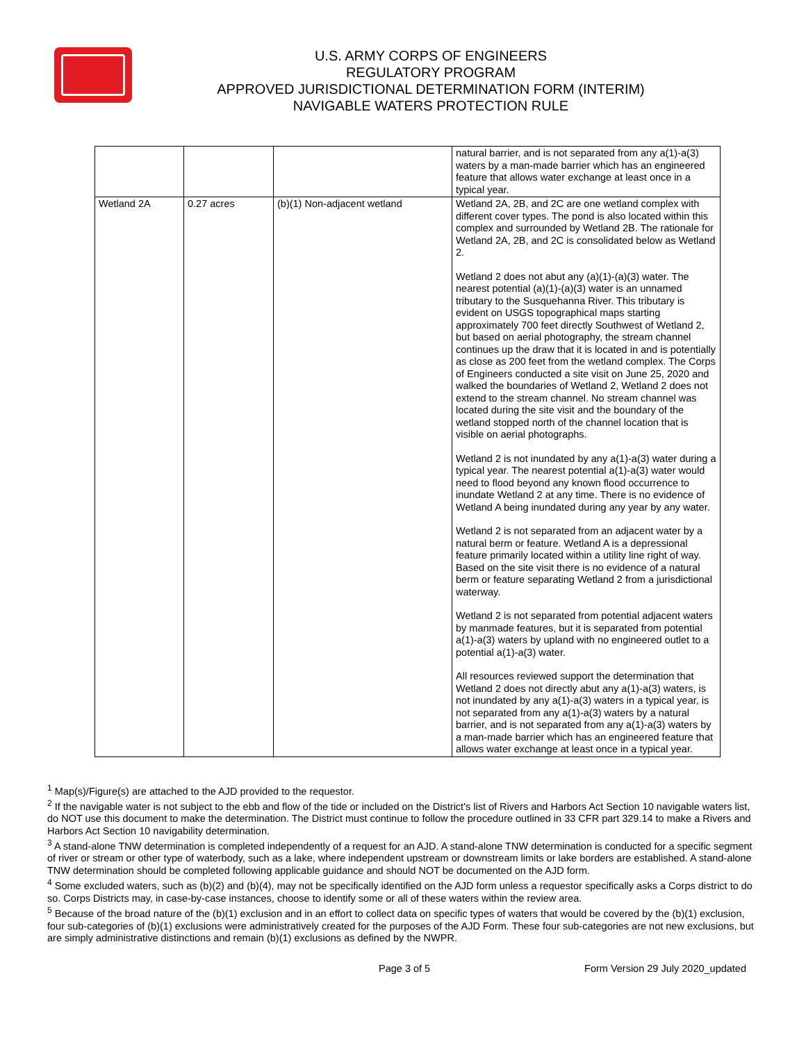U.S. ARMY CORPS OF ENGINEERS
REGULATORY PROGRAM
APPROVED JURISDICTIONAL DETERMINATION FORM (INTERIM)
NAVIGABLE WATERS PROTECTION RULE
| | | | natural barrier, and is not separated from any a(1)-a(3) waters by a man-made barrier which has an engineered feature that allows water exchange at least once in a typical year. |
| Wetland 2A | 0.27 acres | (b)(1) Non-adjacent wetland | Wetland 2A, 2B, and 2C are one wetland complex with different cover types. The pond is also located within this complex and surrounded by Wetland 2B. The rationale for Wetland 2A, 2B, and 2C is consolidated below as Wetland 2. Wetland 2 does not abut any (a)(1)-(a)(3) water. The nearest potential (a)(1)-(a)(3) water is an unnamed tributary to the Susquehanna River. This tributary is evident on USGS topographical maps starting approximately 700 feet directly Southwest of Wetland 2, but based on aerial photography, the stream channel continues up the draw that it is located in and is potentially as close as 200 feet from the wetland complex. The Corps of Engineers conducted a site visit on June 25, 2020 and walked the boundaries of Wetland 2, Wetland 2 does not extend to the stream channel. No stream channel was located during the site visit and the boundary of the wetland stopped north of the channel location that is visible on aerial photographs. Wetland 2 is not inundated by any a(1)-a(3) water during a typical year. The nearest potential a(1)-a(3) water would need to flood beyond any known flood occurrence to inundate Wetland 2 at any time. There is no evidence of Wetland A being inundated during any year by any water. Wetland 2 is not separated from an adjacent water by a natural berm or feature. Wetland A is a depressional feature primarily located within a utility line right of way. Based on the site visit there is no evidence of a natural berm or feature separating Wetland 2 from a jurisdictional waterway. Wetland 2 is not separated from potential adjacent waters by manmade features, but it is separated from potential a(1)-a(3) waters by upland with no engineered outlet to a potential a(1)-a(3) water. All resources reviewed support the determination that Wetland 2 does not directly abut any a(1)-a(3) waters, is not inundated by any a(1)-a(3) waters in a typical year, is not separated from any a(1)-a(3) waters by a natural barrier, and is not separated from any a(1)-a(3) waters by a man-made barrier which has an engineered feature that allows water exchange at least once in a typical year. |
<sup>1</sup> Map(s)/Figure(s) are attached to the AJD provided to the requestor.
<sup>2</sup> If the navigable water is not subject to the ebb and flow of the tide or included on the District's list of Rivers and Harbors Act Section 10 navigable waters list, do NOT use this document to make the determination. The District must continue to follow the procedure outlined in 33 CFR part 329.14 to make a Rivers and Harbors Act Section 10 navigability determination.
<sup>3</sup> A stand-alone TNW determination is completed independently of a request for an AJD. A stand-alone TNW determination is conducted for a specific segment of river or stream or other type of waterbody, such as a lake, where independent upstream or downstream limits or lake borders are established. A stand-alone TNW determination should be completed following applicable guidance and should NOT be documented on the AJD form.
<sup>4</sup> Some excluded waters, such as (b)(2) and (b)(4), may not be specifically identified on the AJD form unless a requestor specifically asks a Corps district to do so. Corps Districts may, in case-by-case instances, choose to identify some or all of these waters within the review area.
<sup>5</sup> Because of the broad nature of the (b)(1) exclusion and in an effort to collect data on specific types of waters that would be covered by the (b)(1) exclusion, four sub-categories of (b)(1) exclusions were administratively created for the purposes of the AJD Form. These four sub-categories are not new exclusions, but are simply administrative distinctions and remain (b)(1) exclusions as defined by the NWPR.
Page 3 of 5 Form Version 29 July 2020_updated